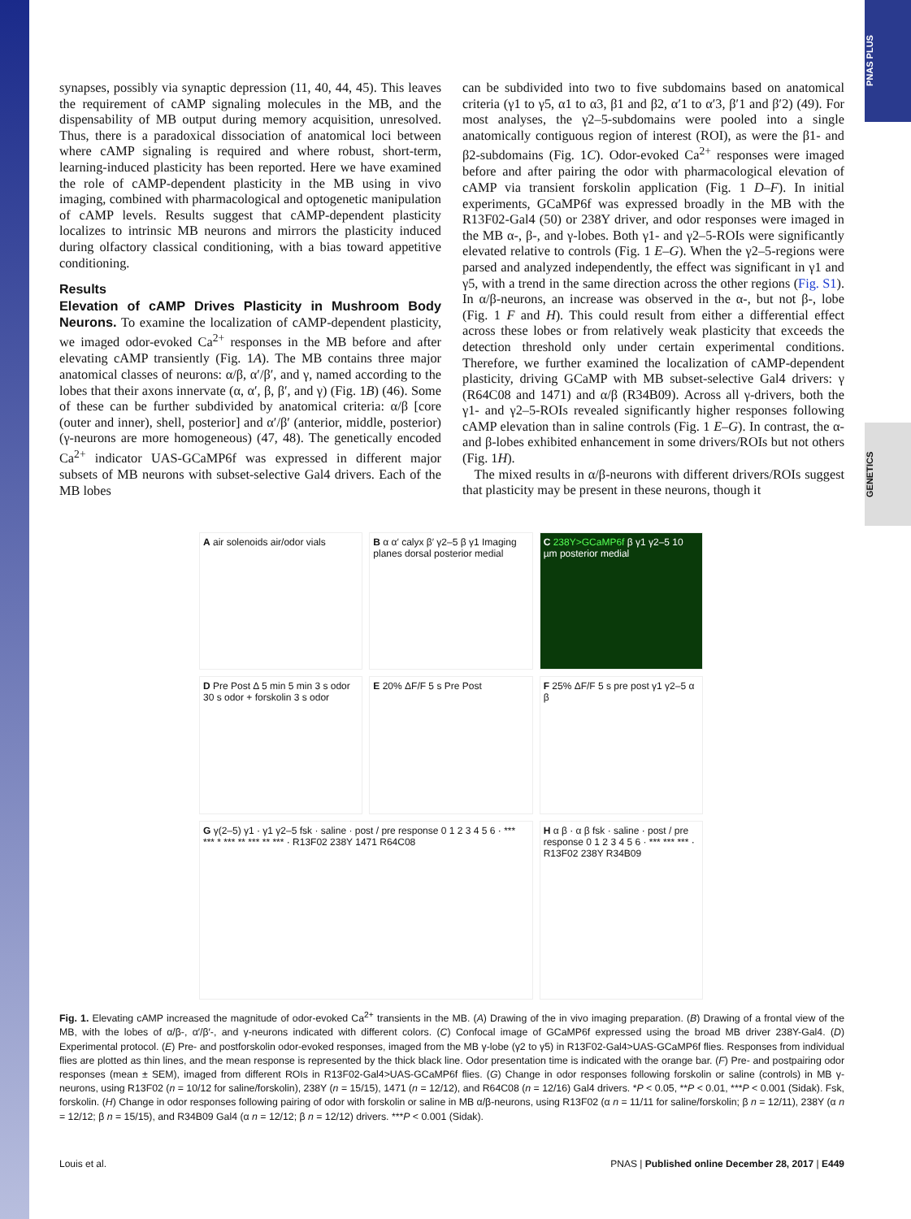PNAS PLUS
GENETICS
synapses, possibly via synaptic depression (11, 40, 44, 45). This leaves the requirement of cAMP signaling molecules in the MB, and the dispensability of MB output during memory acquisition, unresolved. Thus, there is a paradoxical dissociation of anatomical loci between where cAMP signaling is required and where robust, short-term, learning-induced plasticity has been reported. Here we have examined the role of cAMP-dependent plasticity in the MB using in vivo imaging, combined with pharmacological and optogenetic manipulation of cAMP levels. Results suggest that cAMP-dependent plasticity localizes to intrinsic MB neurons and mirrors the plasticity induced during olfactory classical conditioning, with a bias toward appetitive conditioning.
Results
Elevation of cAMP Drives Plasticity in Mushroom Body Neurons. To examine the localization of cAMP-dependent plasticity, we imaged odor-evoked Ca<sup>2+</sup> responses in the MB before and after elevating cAMP transiently (Fig. 1A). The MB contains three major anatomical classes of neurons: α/β, α′/β′, and γ, named according to the lobes that their axons innervate (α, α′, β, β′, and γ) (Fig. 1B) (46). Some of these can be further subdivided by anatomical criteria: α/β [core (outer and inner), shell, posterior] and α′/β′ (anterior, middle, posterior) (γ-neurons are more homogeneous) (47, 48). The genetically encoded Ca<sup>2+</sup> indicator UAS-GCaMP6f was expressed in different major subsets of MB neurons with subset-selective Gal4 drivers. Each of the MB lobes
can be subdivided into two to five subdomains based on anatomical criteria (γ1 to γ5, α1 to α3, β1 and β2, α′1 to α′3, β′1 and β′2) (49). For most analyses, the γ2–5-subdomains were pooled into a single anatomically contiguous region of interest (ROI), as were the β1- and β2-subdomains (Fig. 1C). Odor-evoked Ca<sup>2+</sup> responses were imaged before and after pairing the odor with pharmacological elevation of cAMP via transient forskolin application (Fig. 1 D–F). In initial experiments, GCaMP6f was expressed broadly in the MB with the R13F02-Gal4 (50) or 238Y driver, and odor responses were imaged in the MB α-, β-, and γ-lobes. Both γ1- and γ2–5-ROIs were significantly elevated relative to controls (Fig. 1 E–G). When the γ2–5-regions were parsed and analyzed independently, the effect was significant in γ1 and γ5, with a trend in the same direction across the other regions (Fig. S1). In α/β-neurons, an increase was observed in the α-, but not β-, lobe (Fig. 1 F and H). This could result from either a differential effect across these lobes or from relatively weak plasticity that exceeds the detection threshold only under certain experimental conditions. Therefore, we further examined the localization of cAMP-dependent plasticity, driving GCaMP with MB subset-selective Gal4 drivers: γ (R64C08 and 1471) and α/β (R34B09). Across all γ-drivers, both the γ1- and γ2–5-ROIs revealed significantly higher responses following cAMP elevation than in saline controls (Fig. 1 E–G). In contrast, the α- and β-lobes exhibited enhancement in some drivers/ROIs but not others (Fig. 1H).
The mixed results in α/β-neurons with different drivers/ROIs suggest that plasticity may be present in these neurons, though it
A air solenoids air/odor vials
B α α′ calyx β′ γ2–5 β γ1 Imaging planes dorsal posterior medial
C 238Y>GCaMP6f β γ1 γ2–5 10 µm posterior medial
D Pre Post Δ 5 min 5 min 3 s odor 30 s odor + forskolin 3 s odor
E 20% ΔF/F 5 s Pre Post
F 25% ΔF/F 5 s pre post γ1 γ2–5 α β
G γ(2–5) γ1 · γ1 γ2–5 fsk · saline · post / pre response 0 1 2 3 4 5 6 · *** *** * *** ** *** ** *** · R13F02 238Y 1471 R64C08
H α β · α β fsk · saline · post / pre response 0 1 2 3 4 5 6 · *** *** *** · R13F02 238Y R34B09
Fig. 1. Elevating cAMP increased the magnitude of odor-evoked Ca<sup>2+</sup> transients in the MB. (A) Drawing of the in vivo imaging preparation. (B) Drawing of a frontal view of the MB, with the lobes of α/β-, α′/β′-, and γ-neurons indicated with different colors. (C) Confocal image of GCaMP6f expressed using the broad MB driver 238Y-Gal4. (D) Experimental protocol. (E) Pre- and postforskolin odor-evoked responses, imaged from the MB γ-lobe (γ2 to γ5) in R13F02-Gal4>UAS-GCaMP6f flies. Responses from individual flies are plotted as thin lines, and the mean response is represented by the thick black line. Odor presentation time is indicated with the orange bar. (F) Pre- and postpairing odor responses (mean ± SEM), imaged from different ROIs in R13F02-Gal4>UAS-GCaMP6f flies. (G) Change in odor responses following forskolin or saline (controls) in MB γ-neurons, using R13F02 (n = 10/12 for saline/forskolin), 238Y (n = 15/15), 1471 (n = 12/12), and R64C08 (n = 12/16) Gal4 drivers. *P < 0.05, **P < 0.01, ***P < 0.001 (Sidak). Fsk, forskolin. (H) Change in odor responses following pairing of odor with forskolin or saline in MB α/β-neurons, using R13F02 (α n = 11/11 for saline/forskolin; β n = 12/11), 238Y (α n = 12/12; β n = 15/15), and R34B09 Gal4 (α n = 12/12; β n = 12/12) drivers. ***P < 0.001 (Sidak).
Louis et al. PNAS | Published online December 28, 2017 | E449